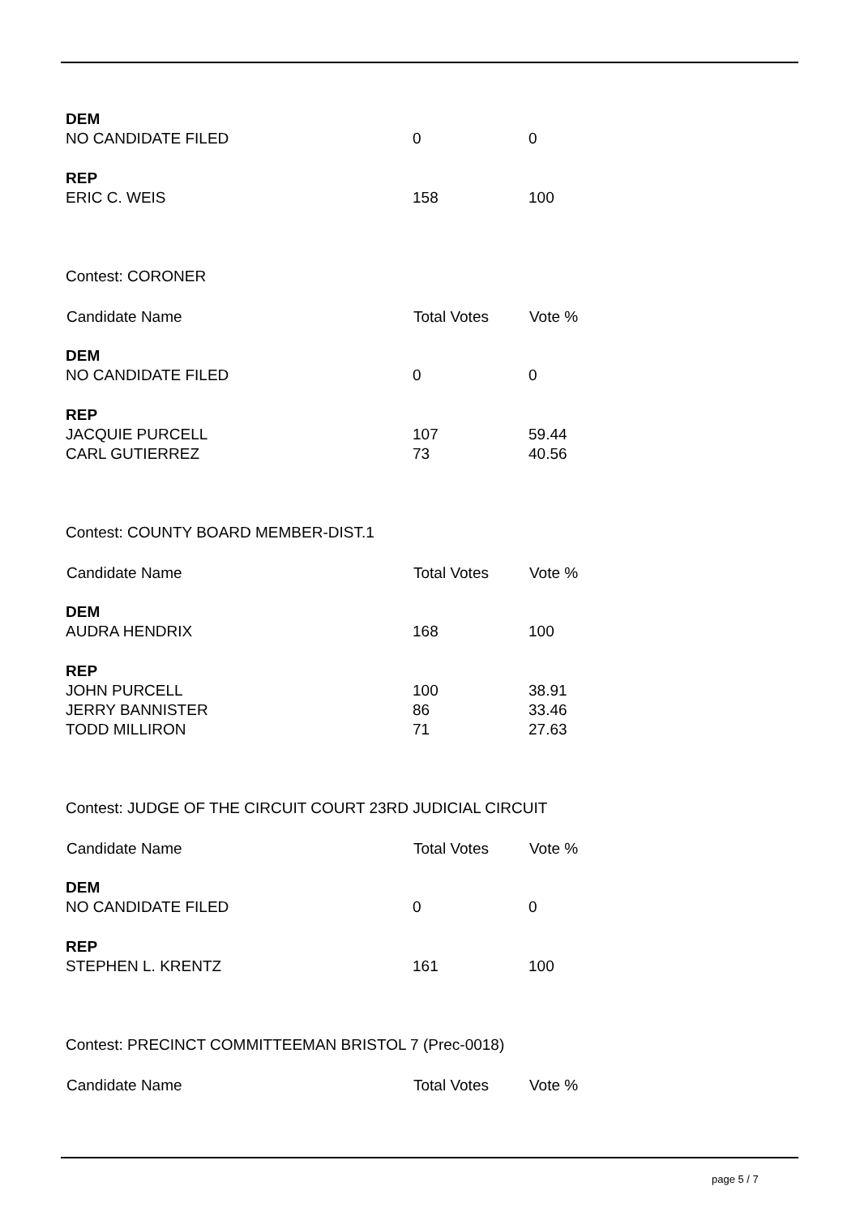| DEM | | |
| NO CANDIDATE FILED | 0 | 0 |
| REP | | |
| ERIC C. WEIS | 158 | 100 |
| Contest: CORONER | | |
| Candidate Name | Total Votes | Vote % |
| DEM | | |
| NO CANDIDATE FILED | 0 | 0 |
| REP | | |
| JACQUIE PURCELL | 107 | 59.44 |
| CARL GUTIERREZ | 73 | 40.56 |
| Contest: COUNTY BOARD MEMBER-DIST.1 | | |
| Candidate Name | Total Votes | Vote % |
| DEM | | |
| AUDRA HENDRIX | 168 | 100 |
| REP | | |
| JOHN PURCELL | 100 | 38.91 |
| JERRY BANNISTER | 86 | 33.46 |
| TODD MILLIRON | 71 | 27.63 |
| Contest: JUDGE OF THE CIRCUIT COURT 23RD JUDICIAL CIRCUIT | | |
| Candidate Name | Total Votes | Vote % |
| DEM | | |
| NO CANDIDATE FILED | 0 | 0 |
| REP | | |
| STEPHEN L. KRENTZ | 161 | 100 |
| Contest: PRECINCT COMMITTEEMAN BRISTOL 7 (Prec-0018) | | |
| Candidate Name | Total Votes | Vote % |
page 5 / 7